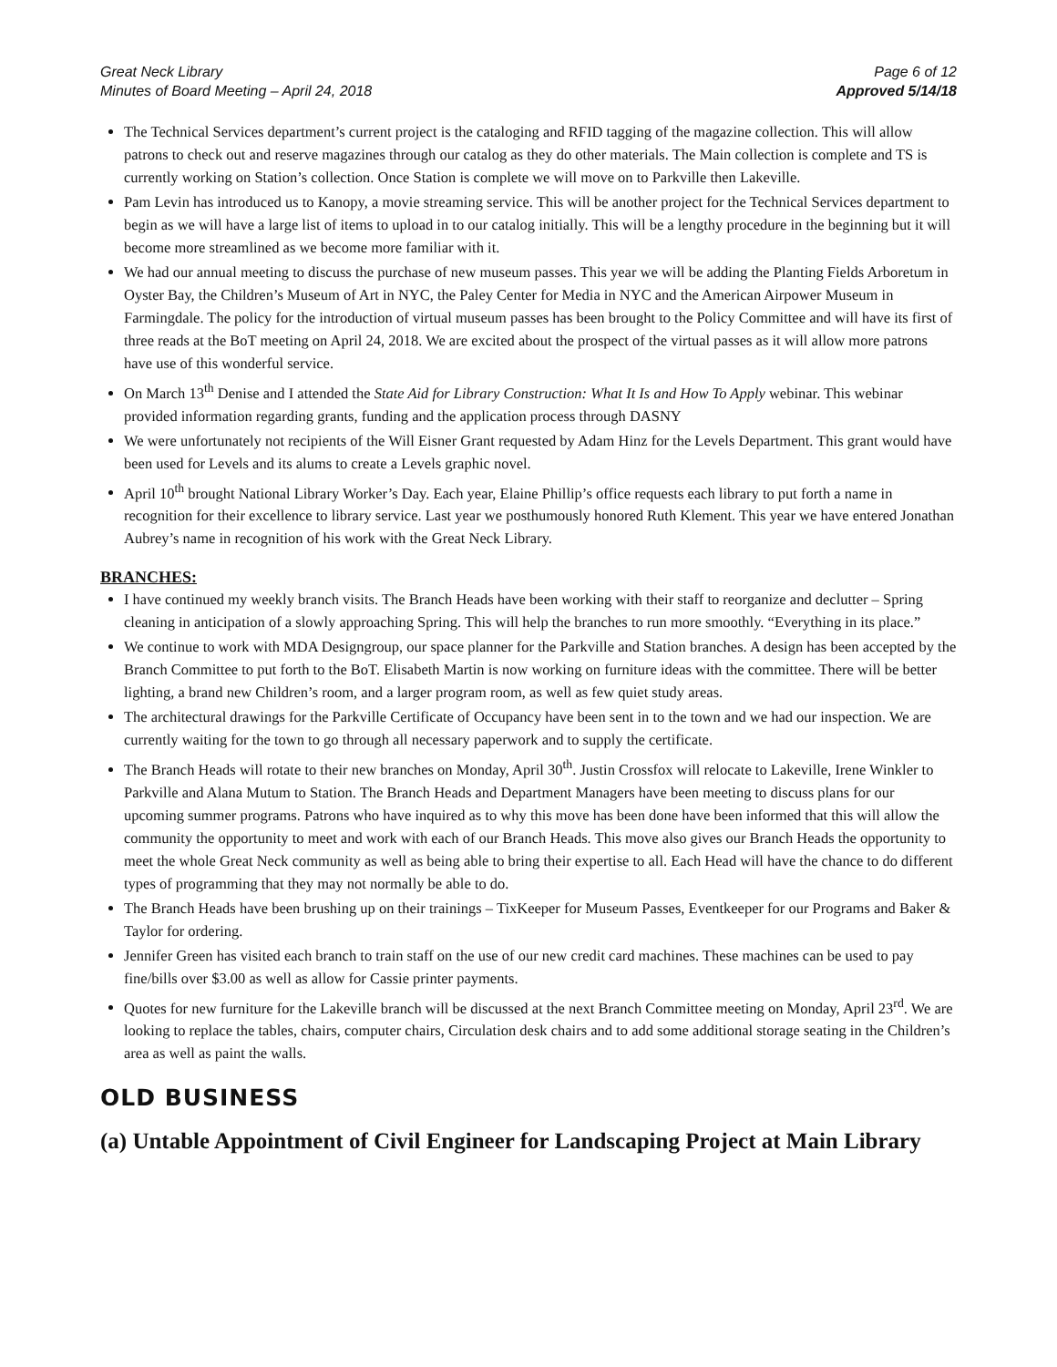Great Neck Library
Minutes of Board Meeting – April 24, 2018
Page 6 of 12
Approved 5/14/18
The Technical Services department’s current project is the cataloging and RFID tagging of the magazine collection. This will allow patrons to check out and reserve magazines through our catalog as they do other materials. The Main collection is complete and TS is currently working on Station’s collection. Once Station is complete we will move on to Parkville then Lakeville.
Pam Levin has introduced us to Kanopy, a movie streaming service. This will be another project for the Technical Services department to begin as we will have a large list of items to upload in to our catalog initially. This will be a lengthy procedure in the beginning but it will become more streamlined as we become more familiar with it.
We had our annual meeting to discuss the purchase of new museum passes. This year we will be adding the Planting Fields Arboretum in Oyster Bay, the Children’s Museum of Art in NYC, the Paley Center for Media in NYC and the American Airpower Museum in Farmingdale. The policy for the introduction of virtual museum passes has been brought to the Policy Committee and will have its first of three reads at the BoT meeting on April 24, 2018. We are excited about the prospect of the virtual passes as it will allow more patrons have use of this wonderful service.
On March 13<sup>th</sup> Denise and I attended the State Aid for Library Construction: What It Is and How To Apply webinar. This webinar provided information regarding grants, funding and the application process through DASNY
We were unfortunately not recipients of the Will Eisner Grant requested by Adam Hinz for the Levels Department. This grant would have been used for Levels and its alums to create a Levels graphic novel.
April 10<sup>th</sup> brought National Library Worker’s Day. Each year, Elaine Phillip’s office requests each library to put forth a name in recognition for their excellence to library service. Last year we posthumously honored Ruth Klement. This year we have entered Jonathan Aubrey’s name in recognition of his work with the Great Neck Library.
BRANCHES:
I have continued my weekly branch visits. The Branch Heads have been working with their staff to reorganize and declutter – Spring cleaning in anticipation of a slowly approaching Spring. This will help the branches to run more smoothly. “Everything in its place.”
We continue to work with MDA Designgroup, our space planner for the Parkville and Station branches. A design has been accepted by the Branch Committee to put forth to the BoT. Elisabeth Martin is now working on furniture ideas with the committee. There will be better lighting, a brand new Children’s room, and a larger program room, as well as few quiet study areas.
The architectural drawings for the Parkville Certificate of Occupancy have been sent in to the town and we had our inspection. We are currently waiting for the town to go through all necessary paperwork and to supply the certificate.
The Branch Heads will rotate to their new branches on Monday, April 30<sup>th</sup>. Justin Crossfox will relocate to Lakeville, Irene Winkler to Parkville and Alana Mutum to Station. The Branch Heads and Department Managers have been meeting to discuss plans for our upcoming summer programs. Patrons who have inquired as to why this move has been done have been informed that this will allow the community the opportunity to meet and work with each of our Branch Heads. This move also gives our Branch Heads the opportunity to meet the whole Great Neck community as well as being able to bring their expertise to all. Each Head will have the chance to do different types of programming that they may not normally be able to do.
The Branch Heads have been brushing up on their trainings – TixKeeper for Museum Passes, Eventkeeper for our Programs and Baker & Taylor for ordering.
Jennifer Green has visited each branch to train staff on the use of our new credit card machines. These machines can be used to pay fine/bills over $3.00 as well as allow for Cassie printer payments.
Quotes for new furniture for the Lakeville branch will be discussed at the next Branch Committee meeting on Monday, April 23<sup>rd</sup>. We are looking to replace the tables, chairs, computer chairs, Circulation desk chairs and to add some additional storage seating in the Children’s area as well as paint the walls.
OLD BUSINESS
(a) Untable Appointment of Civil Engineer for Landscaping Project at Main Library